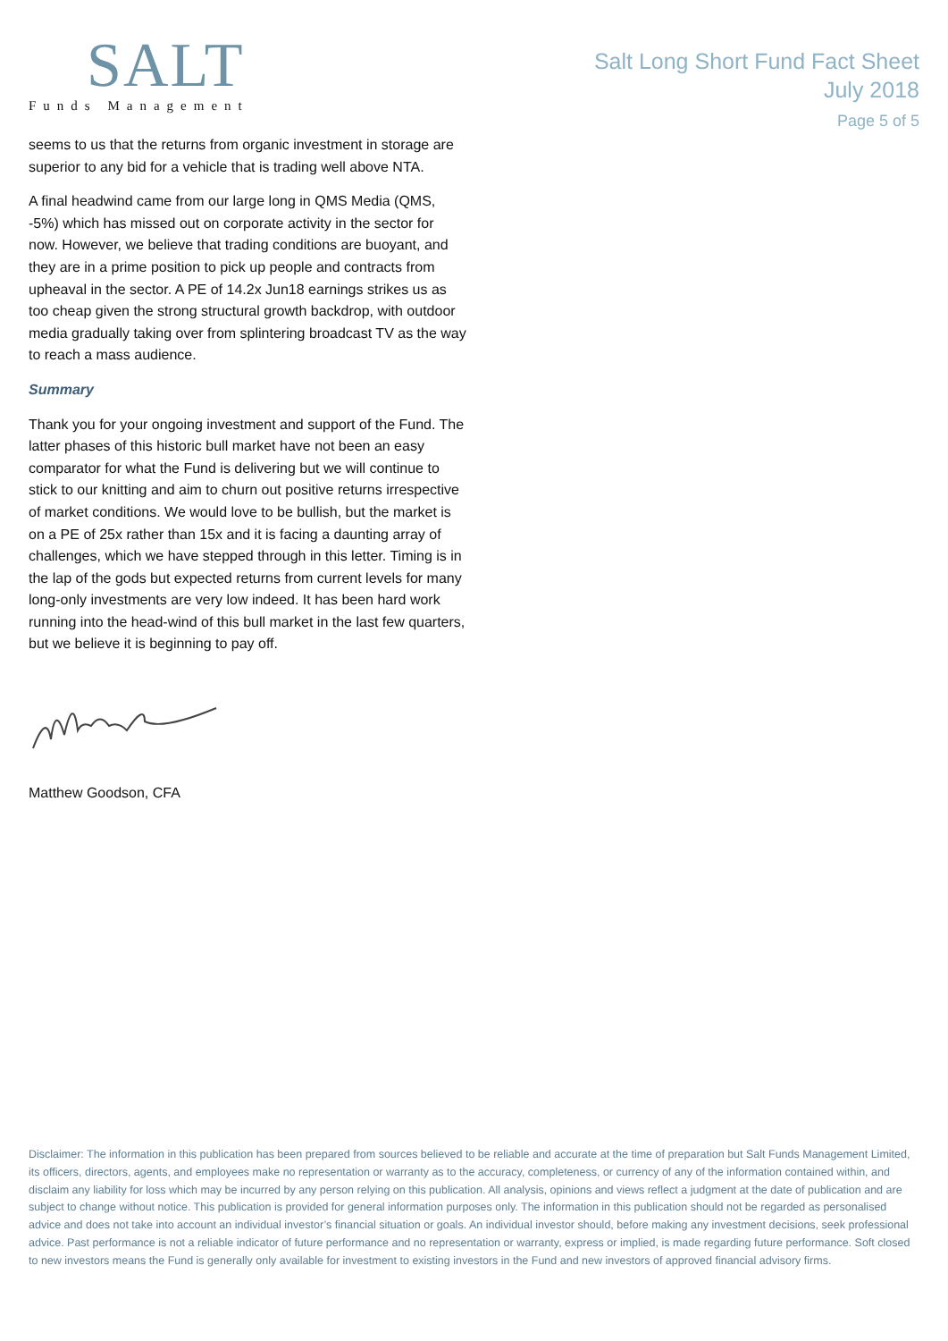SALT
Funds Management
Salt Long Short Fund Fact Sheet
July 2018
Page 5 of 5
seems to us that the returns from organic investment in storage are superior to any bid for a vehicle that is trading well above NTA.
A final headwind came from our large long in QMS Media (QMS, -5%) which has missed out on corporate activity in the sector for now. However, we believe that trading conditions are buoyant, and they are in a prime position to pick up people and contracts from upheaval in the sector. A PE of 14.2x Jun18 earnings strikes us as too cheap given the strong structural growth backdrop, with outdoor media gradually taking over from splintering broadcast TV as the way to reach a mass audience.
Summary
Thank you for your ongoing investment and support of the Fund. The latter phases of this historic bull market have not been an easy comparator for what the Fund is delivering but we will continue to stick to our knitting and aim to churn out positive returns irrespective of market conditions. We would love to be bullish, but the market is on a PE of 25x rather than 15x and it is facing a daunting array of challenges, which we have stepped through in this letter. Timing is in the lap of the gods but expected returns from current levels for many long-only investments are very low indeed. It has been hard work running into the head-wind of this bull market in the last few quarters, but we believe it is beginning to pay off.
Matthew Goodson, CFA
Disclaimer: The information in this publication has been prepared from sources believed to be reliable and accurate at the time of preparation but Salt Funds Management Limited, its officers, directors, agents, and employees make no representation or warranty as to the accuracy, completeness, or currency of any of the information contained within, and disclaim any liability for loss which may be incurred by any person relying on this publication. All analysis, opinions and views reflect a judgment at the date of publication and are subject to change without notice. This publication is provided for general information purposes only. The information in this publication should not be regarded as personalised advice and does not take into account an individual investor’s financial situation or goals. An individual investor should, before making any investment decisions, seek professional advice. Past performance is not a reliable indicator of future performance and no representation or warranty, express or implied, is made regarding future performance. Soft closed to new investors means the Fund is generally only available for investment to existing investors in the Fund and new investors of approved financial advisory firms.